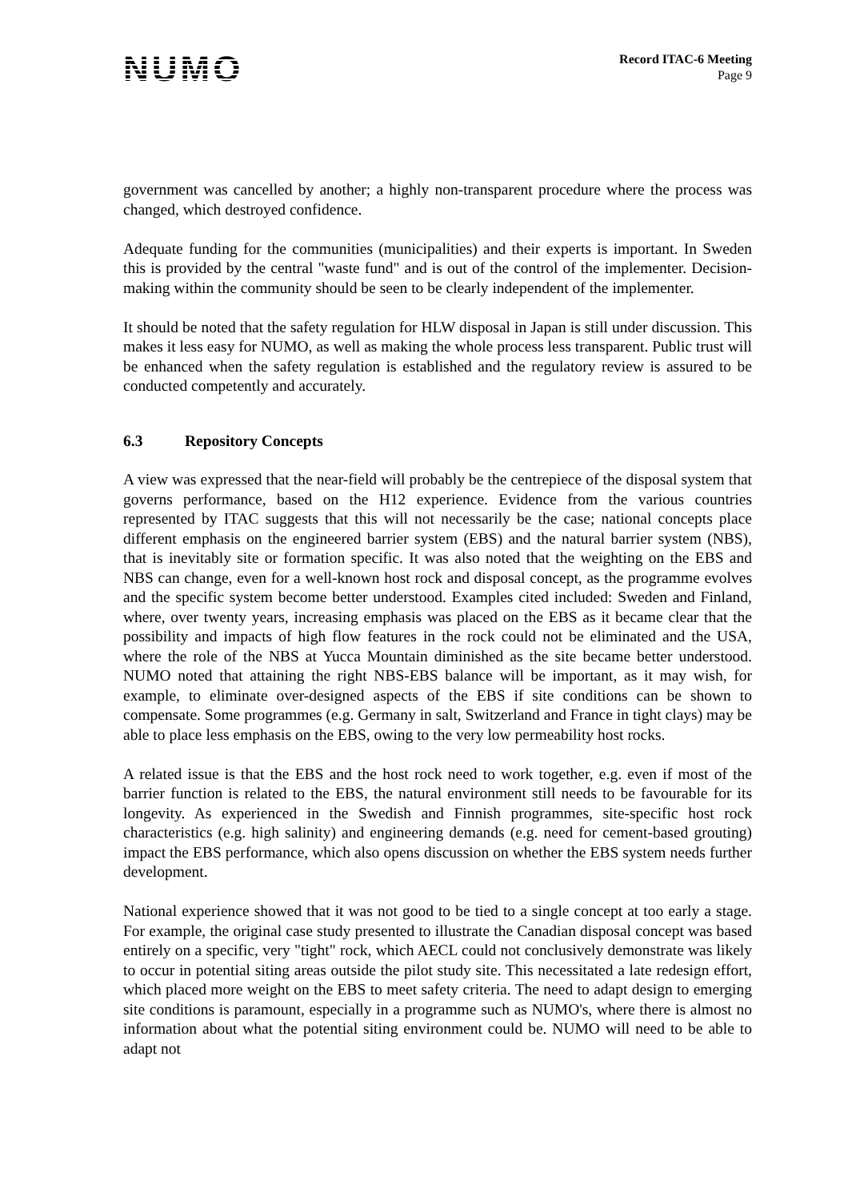NUMO
Record ITAC-6 Meeting
Page 9
government was cancelled by another; a highly non-transparent procedure where the process was changed, which destroyed confidence.
Adequate funding for the communities (municipalities) and their experts is important. In Sweden this is provided by the central "waste fund" and is out of the control of the implementer. Decision-making within the community should be seen to be clearly independent of the implementer.
It should be noted that the safety regulation for HLW disposal in Japan is still under discussion. This makes it less easy for NUMO, as well as making the whole process less transparent. Public trust will be enhanced when the safety regulation is established and the regulatory review is assured to be conducted competently and accurately.
6.3 Repository Concepts
A view was expressed that the near-field will probably be the centrepiece of the disposal system that governs performance, based on the H12 experience. Evidence from the various countries represented by ITAC suggests that this will not necessarily be the case; national concepts place different emphasis on the engineered barrier system (EBS) and the natural barrier system (NBS), that is inevitably site or formation specific. It was also noted that the weighting on the EBS and NBS can change, even for a well-known host rock and disposal concept, as the programme evolves and the specific system become better understood. Examples cited included: Sweden and Finland, where, over twenty years, increasing emphasis was placed on the EBS as it became clear that the possibility and impacts of high flow features in the rock could not be eliminated and the USA, where the role of the NBS at Yucca Mountain diminished as the site became better understood. NUMO noted that attaining the right NBS-EBS balance will be important, as it may wish, for example, to eliminate over-designed aspects of the EBS if site conditions can be shown to compensate. Some programmes (e.g. Germany in salt, Switzerland and France in tight clays) may be able to place less emphasis on the EBS, owing to the very low permeability host rocks.
A related issue is that the EBS and the host rock need to work together, e.g. even if most of the barrier function is related to the EBS, the natural environment still needs to be favourable for its longevity. As experienced in the Swedish and Finnish programmes, site-specific host rock characteristics (e.g. high salinity) and engineering demands (e.g. need for cement-based grouting) impact the EBS performance, which also opens discussion on whether the EBS system needs further development.
National experience showed that it was not good to be tied to a single concept at too early a stage. For example, the original case study presented to illustrate the Canadian disposal concept was based entirely on a specific, very "tight" rock, which AECL could not conclusively demonstrate was likely to occur in potential siting areas outside the pilot study site. This necessitated a late redesign effort, which placed more weight on the EBS to meet safety criteria. The need to adapt design to emerging site conditions is paramount, especially in a programme such as NUMO's, where there is almost no information about what the potential siting environment could be. NUMO will need to be able to adapt not